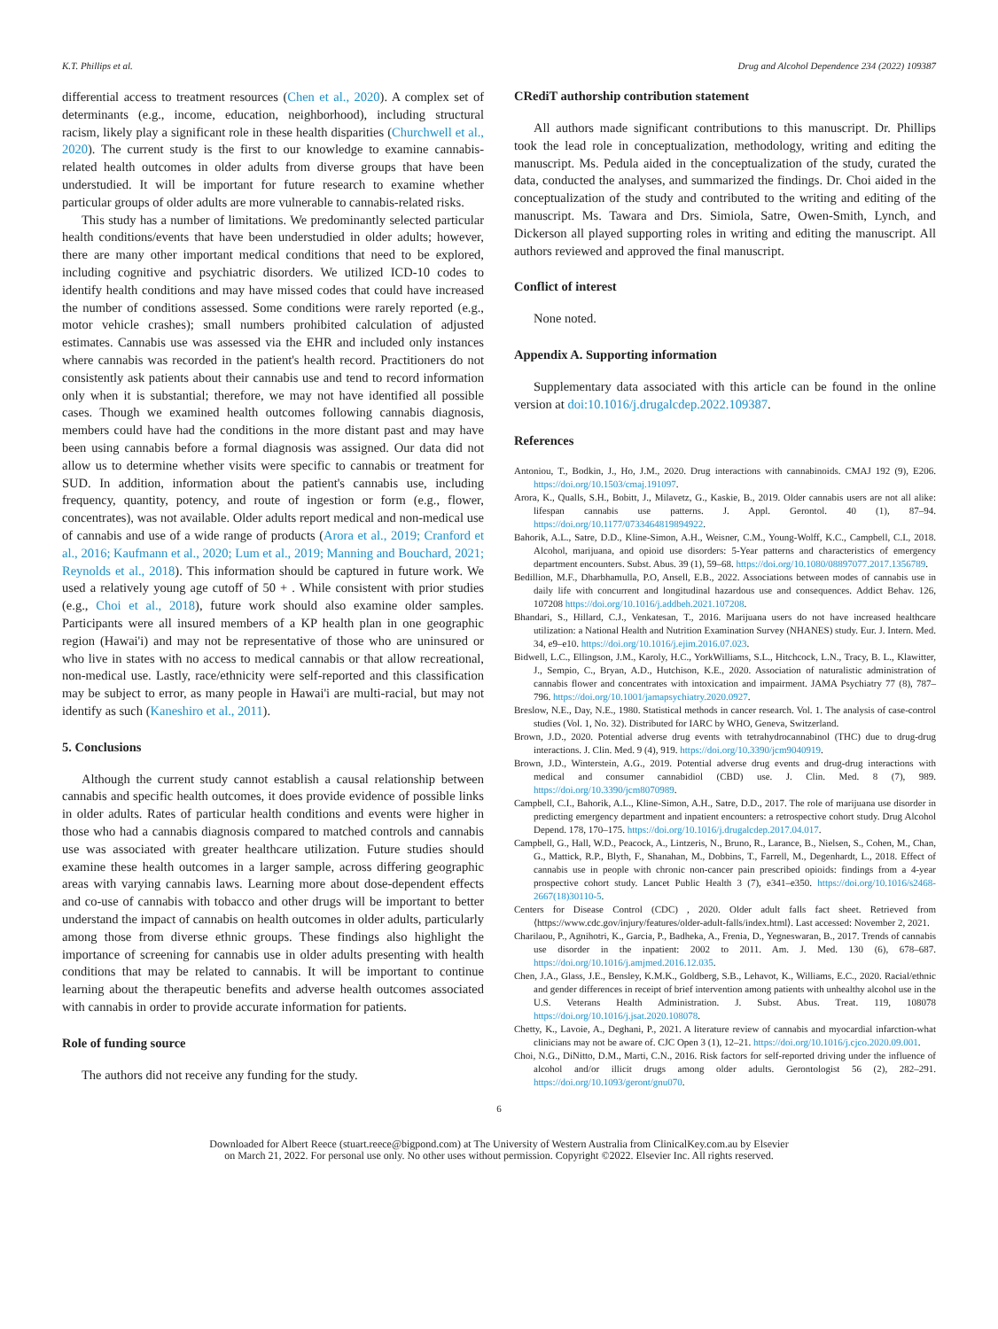K.T. Phillips et al. Drug and Alcohol Dependence 234 (2022) 109387
differential access to treatment resources (Chen et al., 2020). A complex set of determinants (e.g., income, education, neighborhood), including structural racism, likely play a significant role in these health disparities (Churchwell et al., 2020). The current study is the first to our knowledge to examine cannabis-related health outcomes in older adults from diverse groups that have been understudied. It will be important for future research to examine whether particular groups of older adults are more vulnerable to cannabis-related risks.
This study has a number of limitations. We predominantly selected particular health conditions/events that have been understudied in older adults; however, there are many other important medical conditions that need to be explored, including cognitive and psychiatric disorders. We utilized ICD-10 codes to identify health conditions and may have missed codes that could have increased the number of conditions assessed. Some conditions were rarely reported (e.g., motor vehicle crashes); small numbers prohibited calculation of adjusted estimates. Cannabis use was assessed via the EHR and included only instances where cannabis was recorded in the patient's health record. Practitioners do not consistently ask patients about their cannabis use and tend to record information only when it is substantial; therefore, we may not have identified all possible cases. Though we examined health outcomes following cannabis diagnosis, members could have had the conditions in the more distant past and may have been using cannabis before a formal diagnosis was assigned. Our data did not allow us to determine whether visits were specific to cannabis or treatment for SUD. In addition, information about the patient's cannabis use, including frequency, quantity, potency, and route of ingestion or form (e.g., flower, concentrates), was not available. Older adults report medical and non-medical use of cannabis and use of a wide range of products (Arora et al., 2019; Cranford et al., 2016; Kaufmann et al., 2020; Lum et al., 2019; Manning and Bouchard, 2021; Reynolds et al., 2018). This information should be captured in future work. We used a relatively young age cutoff of 50 + . While consistent with prior studies (e.g., Choi et al., 2018), future work should also examine older samples. Participants were all insured members of a KP health plan in one geographic region (Hawai'i) and may not be representative of those who are uninsured or who live in states with no access to medical cannabis or that allow recreational, non-medical use. Lastly, race/ethnicity were self-reported and this classification may be subject to error, as many people in Hawai'i are multi-racial, but may not identify as such (Kaneshiro et al., 2011).
5. Conclusions
Although the current study cannot establish a causal relationship between cannabis and specific health outcomes, it does provide evidence of possible links in older adults. Rates of particular health conditions and events were higher in those who had a cannabis diagnosis compared to matched controls and cannabis use was associated with greater healthcare utilization. Future studies should examine these health outcomes in a larger sample, across differing geographic areas with varying cannabis laws. Learning more about dose-dependent effects and co-use of cannabis with tobacco and other drugs will be important to better understand the impact of cannabis on health outcomes in older adults, particularly among those from diverse ethnic groups. These findings also highlight the importance of screening for cannabis use in older adults presenting with health conditions that may be related to cannabis. It will be important to continue learning about the therapeutic benefits and adverse health outcomes associated with cannabis in order to provide accurate information for patients.
Role of funding source
The authors did not receive any funding for the study.
CRediT authorship contribution statement
All authors made significant contributions to this manuscript. Dr. Phillips took the lead role in conceptualization, methodology, writing and editing the manuscript. Ms. Pedula aided in the conceptualization of the study, curated the data, conducted the analyses, and summarized the findings. Dr. Choi aided in the conceptualization of the study and contributed to the writing and editing of the manuscript. Ms. Tawara and Drs. Simiola, Satre, Owen-Smith, Lynch, and Dickerson all played supporting roles in writing and editing the manuscript. All authors reviewed and approved the final manuscript.
Conflict of interest
None noted.
Appendix A. Supporting information
Supplementary data associated with this article can be found in the online version at doi:10.1016/j.drugalcdep.2022.109387.
References
Antoniou, T., Bodkin, J., Ho, J.M., 2020. Drug interactions with cannabinoids. CMAJ 192 (9), E206. https://doi.org/10.1503/cmaj.191097.
Arora, K., Qualls, S.H., Bobitt, J., Milavetz, G., Kaskie, B., 2019. Older cannabis users are not all alike: lifespan cannabis use patterns. J. Appl. Gerontol. 40 (1), 87–94. https://doi.org/10.1177/0733464819894922.
Bahorik, A.L., Satre, D.D., Kline-Simon, A.H., Weisner, C.M., Young-Wolff, K.C., Campbell, C.I., 2018. Alcohol, marijuana, and opioid use disorders: 5-Year patterns and characteristics of emergency department encounters. Subst. Abus. 39 (1), 59–68. https://doi.org/10.1080/08897077.2017.1356789.
Bedillion, M.F., Dharbhamulla, P.O, Ansell, E.B., 2022. Associations between modes of cannabis use in daily life with concurrent and longitudinal hazardous use and consequences. Addict Behav. 126, 107208 https://doi.org/10.1016/j.addbeh.2021.107208.
Bhandari, S., Hillard, C.J., Venkatesan, T., 2016. Marijuana users do not have increased healthcare utilization: a National Health and Nutrition Examination Survey (NHANES) study. Eur. J. Intern. Med. 34, e9–e10. https://doi.org/10.1016/j.ejim.2016.07.023.
Bidwell, L.C., Ellingson, J.M., Karoly, H.C., YorkWilliams, S.L., Hitchcock, L.N., Tracy, B. L., Klawitter, J., Sempio, C., Bryan, A.D., Hutchison, K.E., 2020. Association of naturalistic administration of cannabis flower and concentrates with intoxication and impairment. JAMA Psychiatry 77 (8), 787–796. https://doi.org/10.1001/jamapsychiatry.2020.0927.
Breslow, N.E., Day, N.E., 1980. Statistical methods in cancer research. Vol. 1. The analysis of case-control studies (Vol. 1, No. 32). Distributed for IARC by WHO, Geneva, Switzerland.
Brown, J.D., 2020. Potential adverse drug events with tetrahydrocannabinol (THC) due to drug-drug interactions. J. Clin. Med. 9 (4), 919. https://doi.org/10.3390/jcm9040919.
Brown, J.D., Winterstein, A.G., 2019. Potential adverse drug events and drug-drug interactions with medical and consumer cannabidiol (CBD) use. J. Clin. Med. 8 (7), 989. https://doi.org/10.3390/jcm8070989.
Campbell, C.I., Bahorik, A.L., Kline-Simon, A.H., Satre, D.D., 2017. The role of marijuana use disorder in predicting emergency department and inpatient encounters: a retrospective cohort study. Drug Alcohol Depend. 178, 170–175. https://doi.org/10.1016/j.drugalcdep.2017.04.017.
Campbell, G., Hall, W.D., Peacock, A., Lintzeris, N., Bruno, R., Larance, B., Nielsen, S., Cohen, M., Chan, G., Mattick, R.P., Blyth, F., Shanahan, M., Dobbins, T., Farrell, M., Degenhardt, L., 2018. Effect of cannabis use in people with chronic non-cancer pain prescribed opioids: findings from a 4-year prospective cohort study. Lancet Public Health 3 (7), e341–e350. https://doi.org/10.1016/s2468-2667(18)30110-5.
Centers for Disease Control (CDC) , 2020. Older adult falls fact sheet. Retrieved from ⟨https://www.cdc.gov/injury/features/older-adult-falls/index.html⟩. Last accessed: November 2, 2021.
Charilaou, P., Agnihotri, K., Garcia, P., Badheka, A., Frenia, D., Yegneswaran, B., 2017. Trends of cannabis use disorder in the inpatient: 2002 to 2011. Am. J. Med. 130 (6), 678–687. https://doi.org/10.1016/j.amjmed.2016.12.035.
Chen, J.A., Glass, J.E., Bensley, K.M.K., Goldberg, S.B., Lehavot, K., Williams, E.C., 2020. Racial/ethnic and gender differences in receipt of brief intervention among patients with unhealthy alcohol use in the U.S. Veterans Health Administration. J. Subst. Abus. Treat. 119, 108078 https://doi.org/10.1016/j.jsat.2020.108078.
Chetty, K., Lavoie, A., Deghani, P., 2021. A literature review of cannabis and myocardial infarction-what clinicians may not be aware of. CJC Open 3 (1), 12–21. https://doi.org/10.1016/j.cjco.2020.09.001.
Choi, N.G., DiNitto, D.M., Marti, C.N., 2016. Risk factors for self-reported driving under the influence of alcohol and/or illicit drugs among older adults. Gerontologist 56 (2), 282–291. https://doi.org/10.1093/geront/gnu070.
6
Downloaded for Albert Reece (stuart.reece@bigpond.com) at The University of Western Australia from ClinicalKey.com.au by Elsevier
on March 21, 2022. For personal use only. No other uses without permission. Copyright ©2022. Elsevier Inc. All rights reserved.